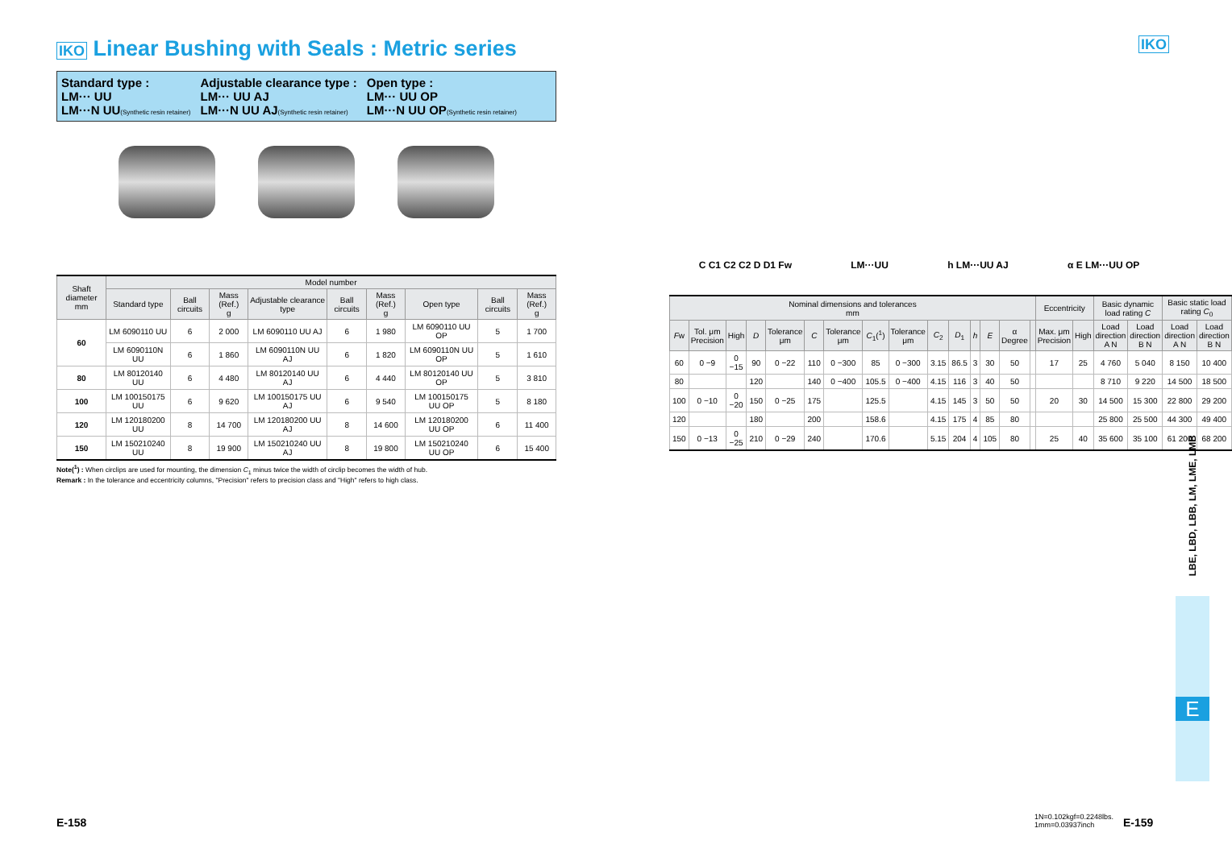IKO Linear Bushing with Seals : Metric series
Standard type :
LM··· UU
LM···N UU(Synthetic resin retainer)
Adjustable clearance type :
LM··· UU AJ
LM···N UU AJ(Synthetic resin retainer)
Open type :
LM··· UU OP
LM···N UU OP(Synthetic resin retainer)
| Shaft diameter mm | Model number | | | | | | | | |
| --- | --- | --- | --- | --- | --- | --- | --- | --- | --- |
| | Standard type | Ball circuits | Mass (Ref.) g | Adjustable clearance type | Ball circuits | Mass (Ref.) g | Open type | Ball circuits | Mass (Ref.) g |
| 60 | LM 6090110 UU | 6 | 2 000 | LM 6090110 UU AJ | 6 | 1 980 | LM 6090110 UU OP | 5 | 1 700 |
| | LM 6090110N UU | 6 | 1 860 | LM 6090110N UU AJ | 6 | 1 820 | LM 6090110N UU OP | 5 | 1 610 |
| 80 | LM 80120140 UU | 6 | 4 480 | LM 80120140 UU AJ | 6 | 4 440 | LM 80120140 UU OP | 5 | 3 810 |
| 100 | LM 100150175 UU | 6 | 9 620 | LM 100150175 UU AJ | 6 | 9 540 | LM 100150175 UU OP | 5 | 8 180 |
| 120 | LM 120180200 UU | 8 | 14 700 | LM 120180200 UU AJ | 8 | 14 600 | LM 120180200 UU OP | 6 | 11 400 |
| 150 | LM 150210240 UU | 8 | 19 900 | LM 150210240 UU AJ | 8 | 19 800 | LM 150210240 UU OP | 6 | 15 400 |
Note(<sup>1</sup>) : When circlips are used for mounting, the dimension C<sub>1</sub> minus twice the width of circlip becomes the width of hub.
Remark : In the tolerance and eccentricity columns, "Precision" refers to precision class and "High" refers to high class.
IKO
C C1 C2 C2 D D1 Fw LM···UU h LM···UU AJ α E LM···UU OP
| Nominal dimensions and tolerances mm | | | | | | | | | | | | | | | Eccentricity | | Basic dynamic load rating C | | Basic static load rating C<sub>0</sub> | |
| --- | --- | --- | --- | --- | --- | --- | --- | --- | --- | --- | --- | --- | --- | --- | --- | --- | --- | --- | --- | --- |
| F w | Tol. μm Precision | High | D | Tolerance μm | C | Tolerance μm | C<sub>1</sub>(<sup>1</sup>) | Tolerance μm | C<sub>2</sub> | D<sub>1</sub> | h | E | α Degree | | Max. μm Precision | High | Load direction A N | Load direction B N | Load direction A N | Load direction B N |
| 60 | 0 −9 | 0 −15 | 90 | 0 −22 | 110 | 0 −300 | 85 | 0 −300 | 3.15 | 86.5 | 3 | 30 | 50 | | 17 | 25 | 4 760 | 5 040 | 8 150 | 10 400 |
| 80 | | | 120 | | 140 | 0 −400 | 105.5 | 0 −400 | 4.15 | 116 | 3 | 40 | 50 | | | | 8 710 | 9 220 | 14 500 | 18 500 |
| 100 | 0 −10 | 0 −20 | 150 | 0 −25 | 175 | | 125.5 | | 4.15 | 145 | 3 | 50 | 50 | | 20 | 30 | 14 500 | 15 300 | 22 800 | 29 200 |
| 120 | | | 180 | | 200 | | 158.6 | | 4.15 | 175 | 4 | 85 | 80 | | | | 25 800 | 25 500 | 44 300 | 49 400 |
| 150 | 0 −13 | 0 −25 | 210 | 0 −29 | 240 | | 170.6 | | 5.15 | 204 | 4 | 105 | 80 | | 25 | 40 | 35 600 | 35 100 | 61 200 | 68 200 |
E-158
1N=0.102kgf=0.2248lbs.
1mm=0.03937inch
E-159
LBE, LBD, LBB, LM, LME, LMB
E